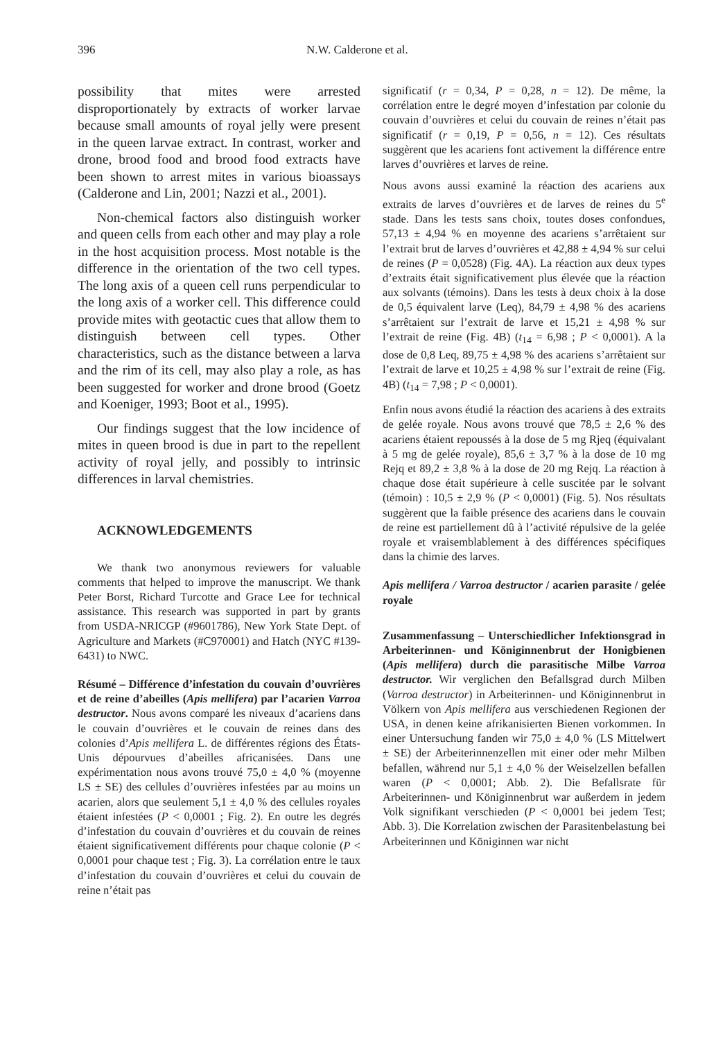396 N.W. Calderone et al.
possibility that mites were arrested disproportionately by extracts of worker larvae because small amounts of royal jelly were present in the queen larvae extract. In contrast, worker and drone, brood food and brood food extracts have been shown to arrest mites in various bioassays (Calderone and Lin, 2001; Nazzi et al., 2001).
Non-chemical factors also distinguish worker and queen cells from each other and may play a role in the host acquisition process. Most notable is the difference in the orientation of the two cell types. The long axis of a queen cell runs perpendicular to the long axis of a worker cell. This difference could provide mites with geotactic cues that allow them to distinguish between cell types. Other characteristics, such as the distance between a larva and the rim of its cell, may also play a role, as has been suggested for worker and drone brood (Goetz and Koeniger, 1993; Boot et al., 1995).
Our findings suggest that the low incidence of mites in queen brood is due in part to the repellent activity of royal jelly, and possibly to intrinsic differences in larval chemistries.
ACKNOWLEDGEMENTS
We thank two anonymous reviewers for valuable comments that helped to improve the manuscript. We thank Peter Borst, Richard Turcotte and Grace Lee for technical assistance. This research was supported in part by grants from USDA-NRICGP (#9601786), New York State Dept. of Agriculture and Markets (#C970001) and Hatch (NYC #139-6431) to NWC.
Résumé – Différence d’infestation du couvain d’ouvrières et de reine d’abeilles (Apis mellifera) par l’acarien Varroa destructor. Nous avons comparé les niveaux d’acariens dans le couvain d’ouvrières et le couvain de reines dans des colonies d’Apis mellifera L. de différentes régions des États-Unis dépourvues d’abeilles africanisées. Dans une expérimentation nous avons trouvé 75,0 ± 4,0 % (moyenne LS ± SE) des cellules d’ouvrières infestées par au moins un acarien, alors que seulement 5,1 ± 4,0 % des cellules royales étaient infestées (P < 0,0001 ; Fig. 2). En outre les degrés d’infestation du couvain d’ouvrières et du couvain de reines étaient significativement différents pour chaque colonie (P < 0,0001 pour chaque test ; Fig. 3). La corrélation entre le taux d’infestation du couvain d’ouvrières et celui du couvain de reine n’était pas
significatif (r = 0,34, P = 0,28, n = 12). De même, la corrélation entre le degré moyen d’infestation par colonie du couvain d’ouvrières et celui du couvain de reines n’était pas significatif (r = 0,19, P = 0,56, n = 12). Ces résultats suggèrent que les acariens font activement la différence entre larves d’ouvrières et larves de reine.
Nous avons aussi examiné la réaction des acariens aux extraits de larves d’ouvrières et de larves de reines du 5<sup>e</sup> stade. Dans les tests sans choix, toutes doses confondues, 57,13 ± 4,94 % en moyenne des acariens s’arrêtaient sur l’extrait brut de larves d’ouvrières et 42,88 ± 4,94 % sur celui de reines (P = 0,0528) (Fig. 4A). La réaction aux deux types d’extraits était significativement plus élevée que la réaction aux solvants (témoins). Dans les tests à deux choix à la dose de 0,5 équivalent larve (Leq), 84,79 ± 4,98 % des acariens s’arrêtaient sur l’extrait de larve et 15,21 ± 4,98 % sur l’extrait de reine (Fig. 4B) (t<sub>14</sub> = 6,98 ; P < 0,0001). A la dose de 0,8 Leq, 89,75 ± 4,98 % des acariens s’arrêtaient sur l’extrait de larve et 10,25 ± 4,98 % sur l’extrait de reine (Fig. 4B) (t<sub>14</sub> = 7,98 ; P < 0,0001).
Enfin nous avons étudié la réaction des acariens à des extraits de gelée royale. Nous avons trouvé que 78,5 ± 2,6 % des acariens étaient repoussés à la dose de 5 mg Rjeq (équivalant à 5 mg de gelée royale), 85,6 ± 3,7 % à la dose de 10 mg Rejq et 89,2 ± 3,8 % à la dose de 20 mg Rejq. La réaction à chaque dose était supérieure à celle suscitée par le solvant (témoin) : 10,5 ± 2,9 % (P < 0,0001) (Fig. 5). Nos résultats suggèrent que la faible présence des acariens dans le couvain de reine est partiellement dû à l’activité répulsive de la gelée royale et vraisemblablement à des différences spécifiques dans la chimie des larves.
Apis mellifera / Varroa destructor / acarien parasite / gelée royale
Zusammenfassung – Unterschiedlicher Infektionsgrad in Arbeiterinnen- und Königinnenbrut der Honigbienen (Apis mellifera) durch die parasitische Milbe Varroa destructor. Wir verglichen den Befallsgrad durch Milben (Varroa destructor) in Arbeiterinnen- und Königinnenbrut in Völkern von Apis mellifera aus verschiedenen Regionen der USA, in denen keine afrikanisierten Bienen vorkommen. In einer Untersuchung fanden wir 75,0 ± 4,0 % (LS Mittelwert ± SE) der Arbeiterinnenzellen mit einer oder mehr Milben befallen, während nur 5,1 ± 4,0 % der Weiselzellen befallen waren (P < 0,0001; Abb. 2). Die Befallsrate für Arbeiterinnen- und Königinnenbrut war außerdem in jedem Volk signifikant verschieden (P < 0,0001 bei jedem Test; Abb. 3). Die Korrelation zwischen der Parasitenbelastung bei Arbeiterinnen und Königinnen war nicht